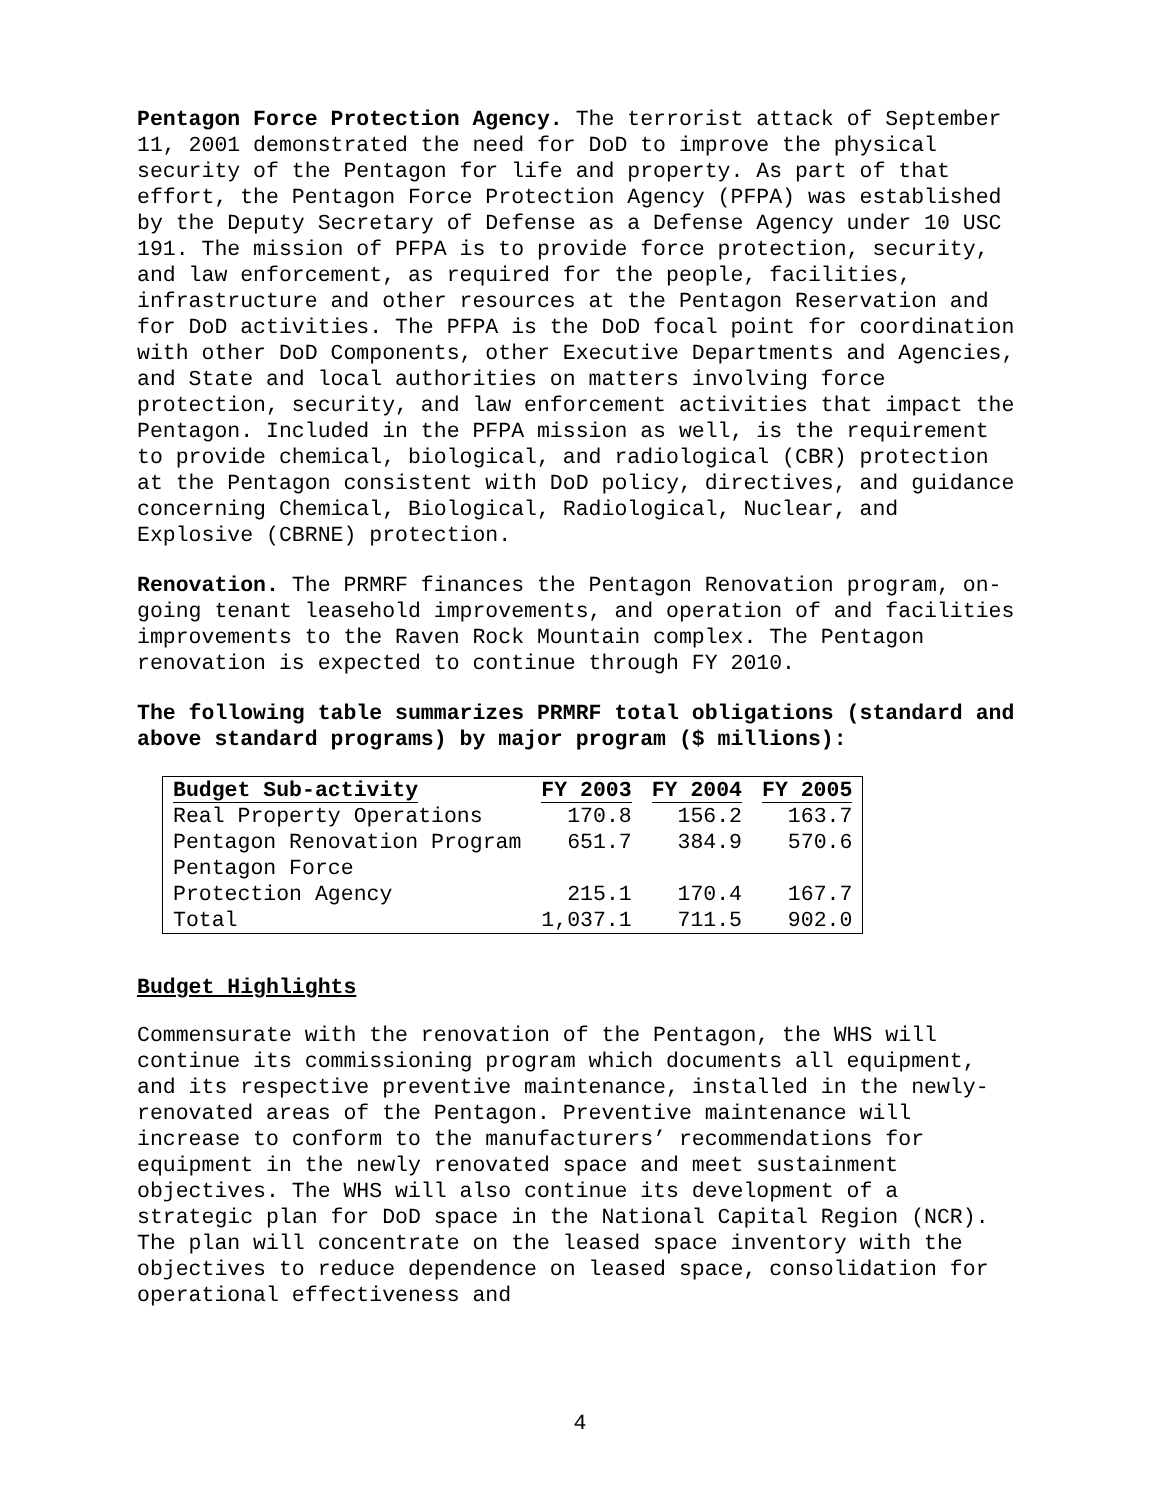Pentagon Force Protection Agency. The terrorist attack of September 11, 2001 demonstrated the need for DoD to improve the physical security of the Pentagon for life and property. As part of that effort, the Pentagon Force Protection Agency (PFPA) was established by the Deputy Secretary of Defense as a Defense Agency under 10 USC 191. The mission of PFPA is to provide force protection, security, and law enforcement, as required for the people, facilities, infrastructure and other resources at the Pentagon Reservation and for DoD activities. The PFPA is the DoD focal point for coordination with other DoD Components, other Executive Departments and Agencies, and State and local authorities on matters involving force protection, security, and law enforcement activities that impact the Pentagon. Included in the PFPA mission as well, is the requirement to provide chemical, biological, and radiological (CBR) protection at the Pentagon consistent with DoD policy, directives, and guidance concerning Chemical, Biological, Radiological, Nuclear, and Explosive (CBRNE) protection.
Renovation. The PRMRF finances the Pentagon Renovation program, on-going tenant leasehold improvements, and operation of and facilities improvements to the Raven Rock Mountain complex. The Pentagon renovation is expected to continue through FY 2010.
The following table summarizes PRMRF total obligations (standard and above standard programs) by major program ($ millions):
| Budget Sub-activity | FY 2003 | FY 2004 | FY 2005 |
| --- | --- | --- | --- |
| Real Property Operations | 170.8 | 156.2 | 163.7 |
| Pentagon Renovation Program | 651.7 | 384.9 | 570.6 |
| Pentagon Force Protection Agency | 215.1 | 170.4 | 167.7 |
| Total | 1,037.1 | 711.5 | 902.0 |
Budget Highlights
Commensurate with the renovation of the Pentagon, the WHS will continue its commissioning program which documents all equipment, and its respective preventive maintenance, installed in the newly-renovated areas of the Pentagon. Preventive maintenance will increase to conform to the manufacturers’ recommendations for equipment in the newly renovated space and meet sustainment objectives. The WHS will also continue its development of a strategic plan for DoD space in the National Capital Region (NCR). The plan will concentrate on the leased space inventory with the objectives to reduce dependence on leased space, consolidation for operational effectiveness and
4